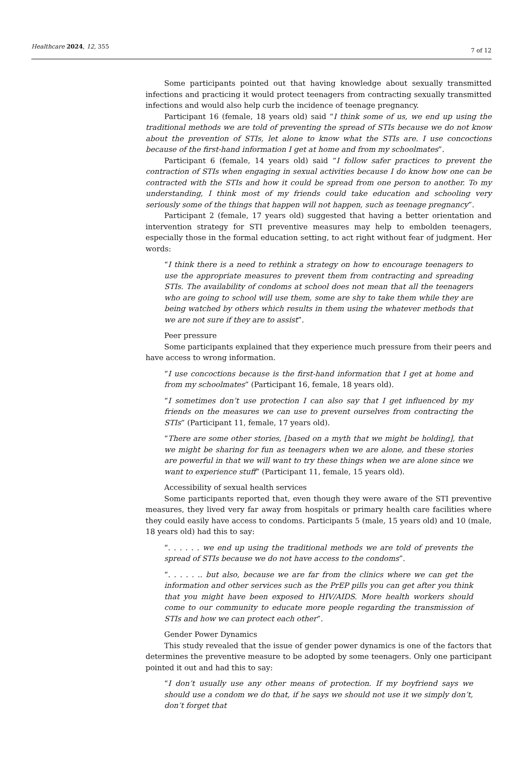Healthcare 2024, 12, 355 7 of 12
Some participants pointed out that having knowledge about sexually transmitted infections and practicing it would protect teenagers from contracting sexually transmitted infections and would also help curb the incidence of teenage pregnancy.
Participant 16 (female, 18 years old) said “I think some of us, we end up using the traditional methods we are told of preventing the spread of STIs because we do not know about the prevention of STIs, let alone to know what the STIs are. I use concoctions because of the first-hand information I get at home and from my schoolmates”.
Participant 6 (female, 14 years old) said “I follow safer practices to prevent the contraction of STIs when engaging in sexual activities because I do know how one can be contracted with the STIs and how it could be spread from one person to another. To my understanding, I think most of my friends could take education and schooling very seriously some of the things that happen will not happen, such as teenage pregnancy”.
Participant 2 (female, 17 years old) suggested that having a better orientation and intervention strategy for STI preventive measures may help to embolden teenagers, especially those in the formal education setting, to act right without fear of judgment. Her words:
“I think there is a need to rethink a strategy on how to encourage teenagers to use the appropriate measures to prevent them from contracting and spreading STIs. The availability of condoms at school does not mean that all the teenagers who are going to school will use them, some are shy to take them while they are being watched by others which results in them using the whatever methods that we are not sure if they are to assist”.
Peer pressure
Some participants explained that they experience much pressure from their peers and have access to wrong information.
“I use concoctions because is the first-hand information that I get at home and from my schoolmates” (Participant 16, female, 18 years old).
“I sometimes don’t use protection I can also say that I get influenced by my friends on the measures we can use to prevent ourselves from contracting the STIs” (Participant 11, female, 17 years old).
“There are some other stories, [based on a myth that we might be holding], that we might be sharing for fun as teenagers when we are alone, and these stories are powerful in that we will want to try these things when we are alone since we want to experience stuff” (Participant 11, female, 15 years old).
Accessibility of sexual health services
Some participants reported that, even though they were aware of the STI preventive measures, they lived very far away from hospitals or primary health care facilities where they could easily have access to condoms. Participants 5 (male, 15 years old) and 10 (male, 18 years old) had this to say:
“. . . . . . we end up using the traditional methods we are told of prevents the spread of STIs because we do not have access to the condoms”.
“. . . . . .. but also, because we are far from the clinics where we can get the information and other services such as the PrEP pills you can get after you think that you might have been exposed to HIV/AIDS. More health workers should come to our community to educate more people regarding the transmission of STIs and how we can protect each other”.
Gender Power Dynamics
This study revealed that the issue of gender power dynamics is one of the factors that determines the preventive measure to be adopted by some teenagers. Only one participant pointed it out and had this to say:
“I don’t usually use any other means of protection. If my boyfriend says we should use a condom we do that, if he says we should not use it we simply don’t, don’t forget that